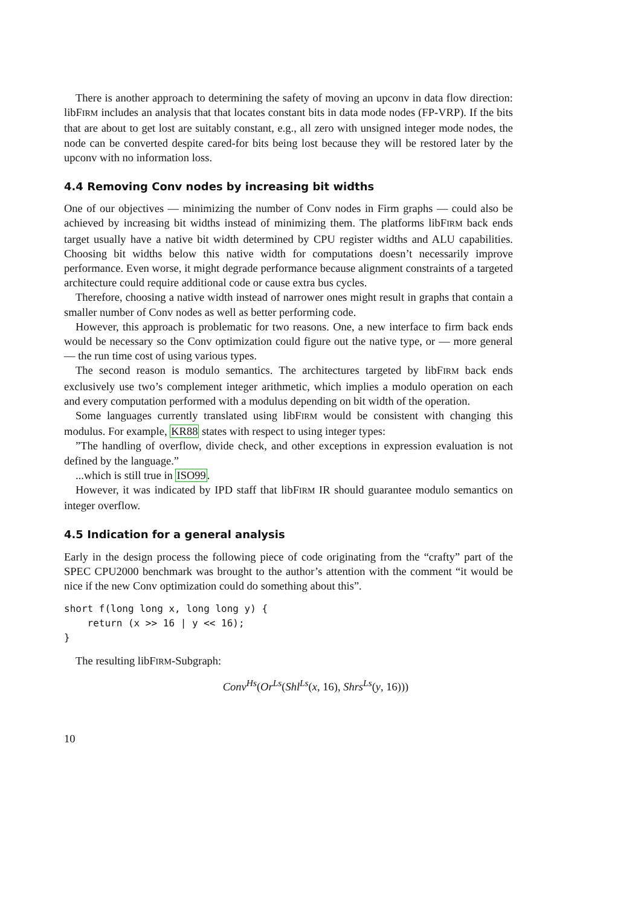There is another approach to determining the safety of moving an upconv in data flow direction: libFIRM includes an analysis that that locates constant bits in data mode nodes (FP-VRP). If the bits that are about to get lost are suitably constant, e.g., all zero with unsigned integer mode nodes, the node can be converted despite cared-for bits being lost because they will be restored later by the upconv with no information loss.
4.4 Removing Conv nodes by increasing bit widths
One of our objectives — minimizing the number of Conv nodes in Firm graphs — could also be achieved by increasing bit widths instead of minimizing them. The platforms libFIRM back ends target usually have a native bit width determined by CPU register widths and ALU capabilities. Choosing bit widths below this native width for computations doesn’t necessarily improve performance. Even worse, it might degrade performance because alignment constraints of a targeted architecture could require additional code or cause extra bus cycles.
Therefore, choosing a native width instead of narrower ones might result in graphs that contain a smaller number of Conv nodes as well as better performing code.
However, this approach is problematic for two reasons. One, a new interface to firm back ends would be necessary so the Conv optimization could figure out the native type, or — more general — the run time cost of using various types.
The second reason is modulo semantics. The architectures targeted by libFIRM back ends exclusively use two’s complement integer arithmetic, which implies a modulo operation on each and every computation performed with a modulus depending on bit width of the operation.
Some languages currently translated using libFIRM would be consistent with changing this modulus. For example, KR88 states with respect to using integer types:
”The handling of overflow, divide check, and other exceptions in expression evaluation is not defined by the language.”
...which is still true in ISO99.
However, it was indicated by IPD staff that libFIRM IR should guarantee modulo semantics on integer overflow.
4.5 Indication for a general analysis
Early in the design process the following piece of code originating from the “crafty” part of the SPEC CPU2000 benchmark was brought to the author’s attention with the comment “it would be nice if the new Conv optimization could do something about this”.
short f(long long x, long long y) {
    return (x >> 16 | y << 16);
}
The resulting libFIRM-Subgraph:
Conv<sup>Hs</sup>(Or<sup>Ls</sup>(Shl<sup>Ls</sup>(x, 16), Shrs<sup>Ls</sup>(y, 16)))
10